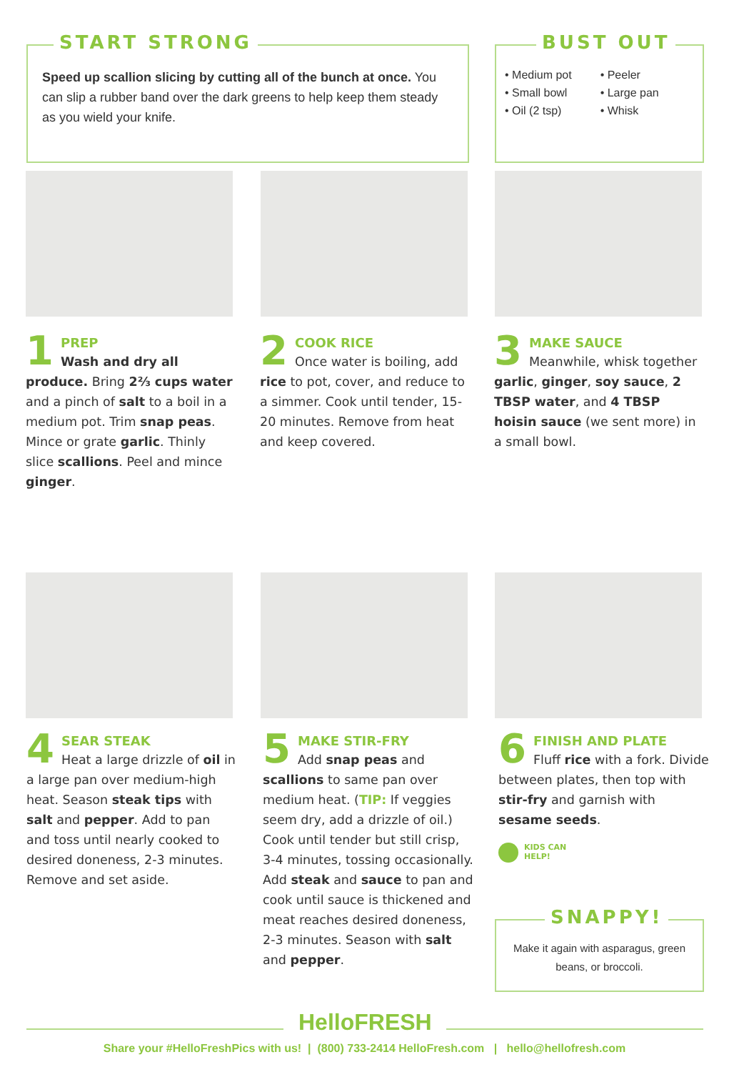START STRONG
Speed up scallion slicing by cutting all of the bunch at once. You can slip a rubber band over the dark greens to help keep them steady as you wield your knife.
BUST OUT
• Medium pot
• Small bowl
• Oil (2 tsp)
• Peeler
• Large pan
• Whisk
1
PREP
Wash and dry all produce. Bring 2⅔ cups water and a pinch of salt to a boil in a medium pot. Trim snap peas. Mince or grate garlic. Thinly slice scallions. Peel and mince ginger.
2
COOK RICE
Once water is boiling, add rice to pot, cover, and reduce to a simmer. Cook until tender, 15-20 minutes. Remove from heat and keep covered.
3
MAKE SAUCE
Meanwhile, whisk together garlic, ginger, soy sauce, 2 TBSP water, and 4 TBSP hoisin sauce (we sent more) in a small bowl.
4
SEAR STEAK
Heat a large drizzle of oil in a large pan over medium-high heat. Season steak tips with salt and pepper. Add to pan and toss until nearly cooked to desired doneness, 2-3 minutes. Remove and set aside.
5
MAKE STIR-FRY
Add snap peas and scallions to same pan over medium heat. (TIP: If veggies seem dry, add a drizzle of oil.) Cook until tender but still crisp, 3-4 minutes, tossing occasionally. Add steak and sauce to pan and cook until sauce is thickened and meat reaches desired doneness, 2-3 minutes. Season with salt and pepper.
6
FINISH AND PLATE
Fluff rice with a fork. Divide between plates, then top with stir-fry and garnish with sesame seeds.
KIDS CAN
HELP!
SNAPPY!
Make it again with asparagus, green beans, or broccoli.
HelloFRESH
Share your #HelloFreshPics with us! | (800) 733-2414 HelloFresh.com | hello@hellofresh.com